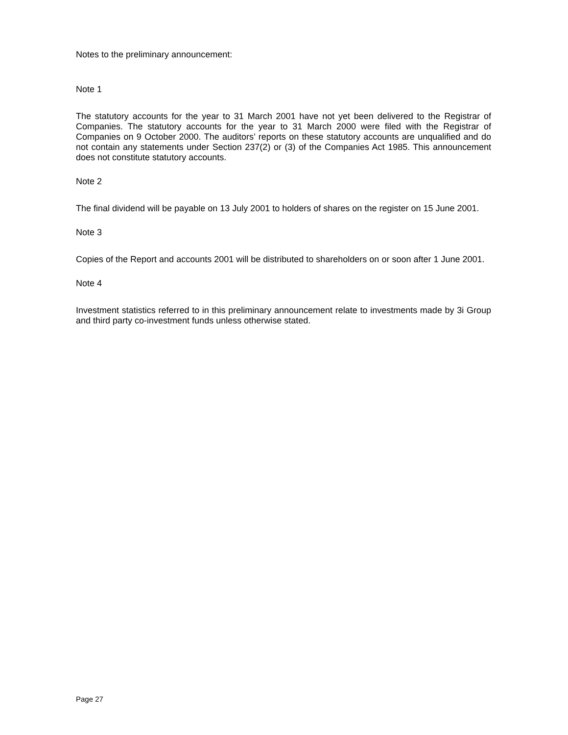Notes to the preliminary announcement:
Note 1
The statutory accounts for the year to 31 March 2001 have not yet been delivered to the Registrar of Companies. The statutory accounts for the year to 31 March 2000 were filed with the Registrar of Companies on 9 October 2000. The auditors’ reports on these statutory accounts are unqualified and do not contain any statements under Section 237(2) or (3) of the Companies Act 1985. This announcement does not constitute statutory accounts.
Note 2
The final dividend will be payable on 13 July 2001 to holders of shares on the register on 15 June 2001.
Note 3
Copies of the Report and accounts 2001 will be distributed to shareholders on or soon after 1 June 2001.
Note 4
Investment statistics referred to in this preliminary announcement relate to investments made by 3i Group and third party co-investment funds unless otherwise stated.
Page 27